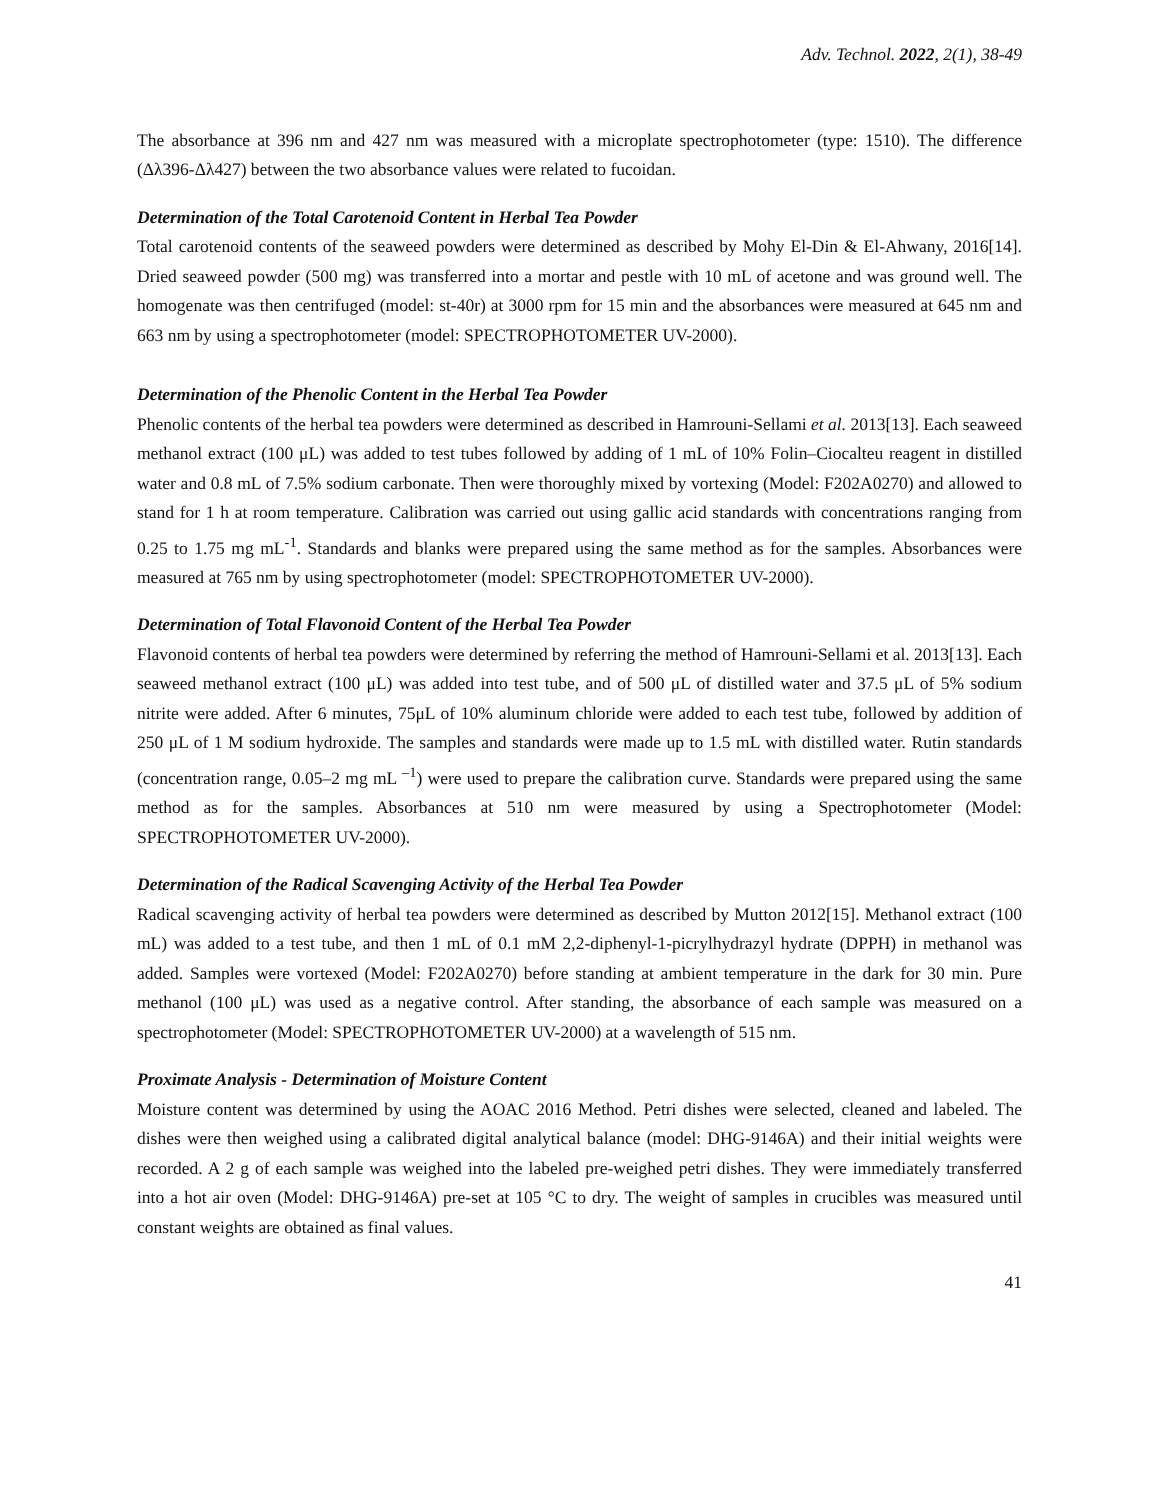Adv. Technol. 2022, 2(1), 38-49
The absorbance at 396 nm and 427 nm was measured with a microplate spectrophotometer (type: 1510). The difference (Δλ396-Δλ427) between the two absorbance values were related to fucoidan.
Determination of the Total Carotenoid Content in Herbal Tea Powder
Total carotenoid contents of the seaweed powders were determined as described by Mohy El-Din & El-Ahwany, 2016[14]. Dried seaweed powder (500 mg) was transferred into a mortar and pestle with 10 mL of acetone and was ground well. The homogenate was then centrifuged (model: st-40r) at 3000 rpm for 15 min and the absorbances were measured at 645 nm and 663 nm by using a spectrophotometer (model: SPECTROPHOTOMETER UV-2000).
Determination of the Phenolic Content in the Herbal Tea Powder
Phenolic contents of the herbal tea powders were determined as described in Hamrouni-Sellami et al. 2013[13]. Each seaweed methanol extract (100 μL) was added to test tubes followed by adding of 1 mL of 10% Folin–Ciocalteu reagent in distilled water and 0.8 mL of 7.5% sodium carbonate. Then were thoroughly mixed by vortexing (Model: F202A0270) and allowed to stand for 1 h at room temperature. Calibration was carried out using gallic acid standards with concentrations ranging from 0.25 to 1.75 mg mL<sup>-1</sup>. Standards and blanks were prepared using the same method as for the samples. Absorbances were measured at 765 nm by using spectrophotometer (model: SPECTROPHOTOMETER UV-2000).
Determination of Total Flavonoid Content of the Herbal Tea Powder
Flavonoid contents of herbal tea powders were determined by referring the method of Hamrouni-Sellami et al. 2013[13]. Each seaweed methanol extract (100 μL) was added into test tube, and of 500 μL of distilled water and 37.5 μL of 5% sodium nitrite were added. After 6 minutes, 75μL of 10% aluminum chloride were added to each test tube, followed by addition of 250 μL of 1 M sodium hydroxide. The samples and standards were made up to 1.5 mL with distilled water. Rutin standards (concentration range, 0.05–2 mg mL <sup>–1</sup>) were used to prepare the calibration curve. Standards were prepared using the same method as for the samples. Absorbances at 510 nm were measured by using a Spectrophotometer (Model: SPECTROPHOTOMETER UV-2000).
Determination of the Radical Scavenging Activity of the Herbal Tea Powder
Radical scavenging activity of herbal tea powders were determined as described by Mutton 2012[15]. Methanol extract (100 mL) was added to a test tube, and then 1 mL of 0.1 mM 2,2-diphenyl-1-picrylhydrazyl hydrate (DPPH) in methanol was added. Samples were vortexed (Model: F202A0270) before standing at ambient temperature in the dark for 30 min. Pure methanol (100 μL) was used as a negative control. After standing, the absorbance of each sample was measured on a spectrophotometer (Model: SPECTROPHOTOMETER UV-2000) at a wavelength of 515 nm.
Proximate Analysis - Determination of Moisture Content
Moisture content was determined by using the AOAC 2016 Method. Petri dishes were selected, cleaned and labeled. The dishes were then weighed using a calibrated digital analytical balance (model: DHG-9146A) and their initial weights were recorded. A 2 g of each sample was weighed into the labeled pre-weighed petri dishes. They were immediately transferred into a hot air oven (Model: DHG-9146A) pre-set at 105 °C to dry. The weight of samples in crucibles was measured until constant weights are obtained as final values.
41